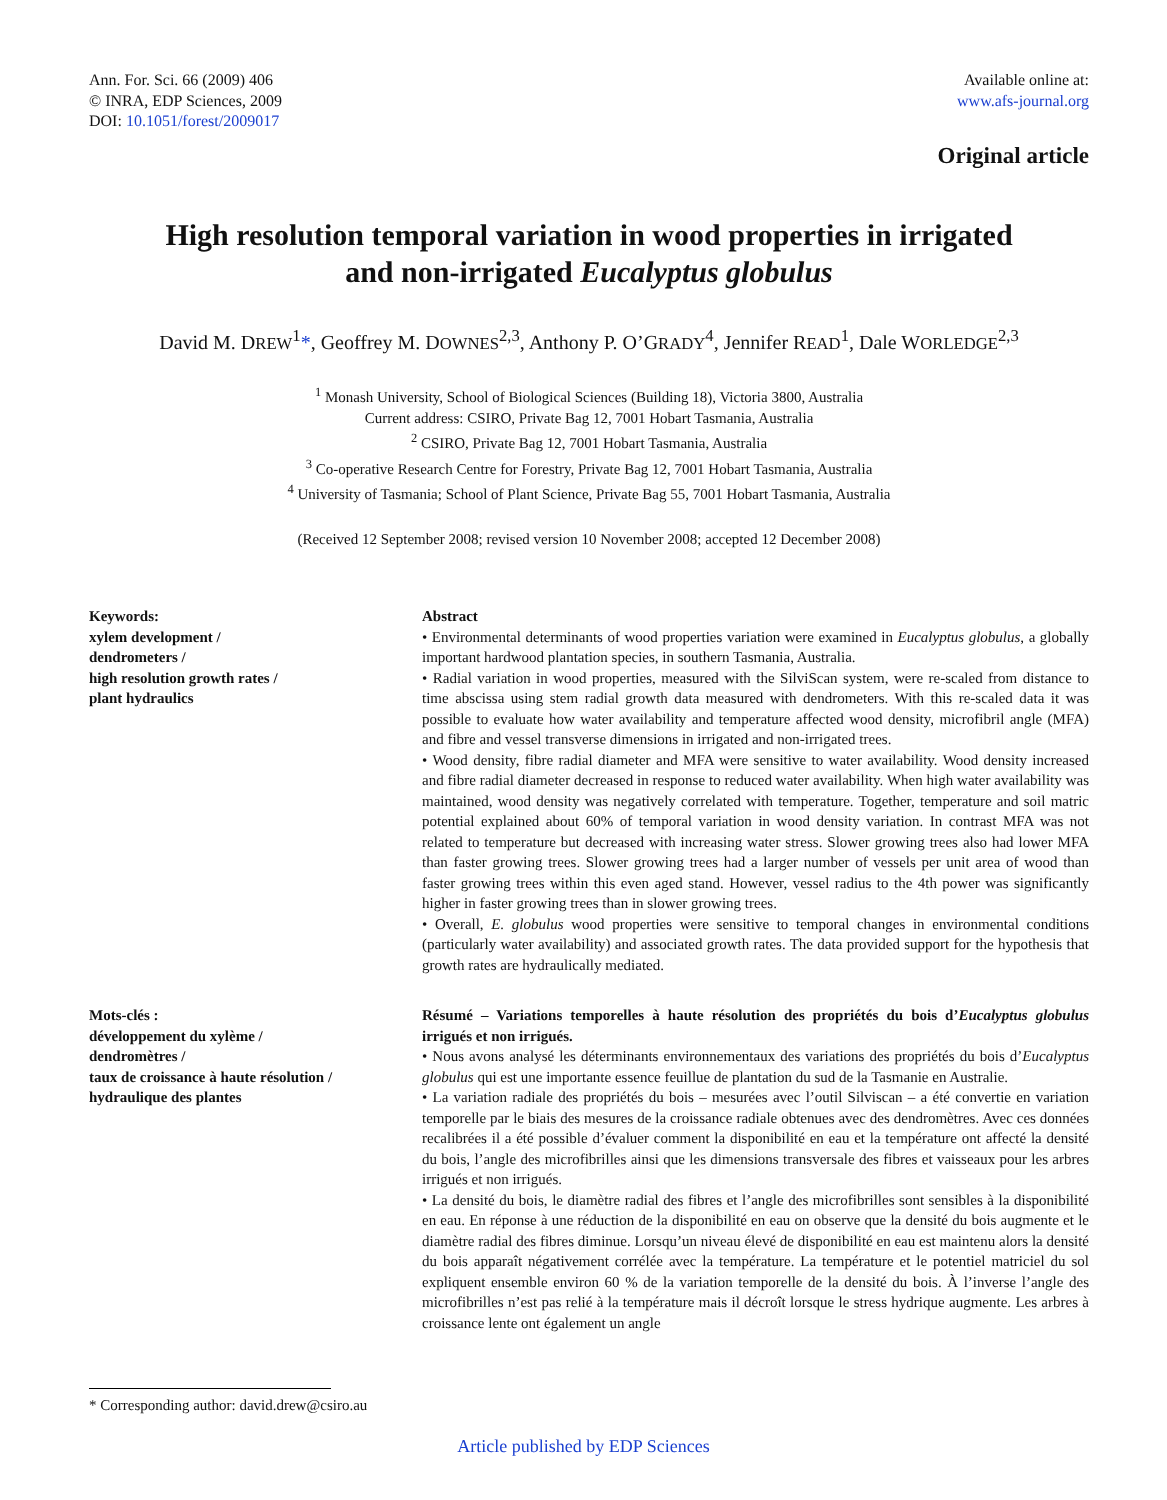Ann. For. Sci. 66 (2009) 406
© INRA, EDP Sciences, 2009
DOI: 10.1051/forest/2009017
Available online at:
www.afs-journal.org
Original article
High resolution temporal variation in wood properties in irrigated
and non-irrigated Eucalyptus globulus
David M. DREW<sup>1</sup>*, Geoffrey M. DOWNES<sup>2,3</sup>, Anthony P. O’GRADY<sup>4</sup>, Jennifer READ<sup>1</sup>, Dale WORLEDGE<sup>2,3</sup>
<sup>1</sup> Monash University, School of Biological Sciences (Building 18), Victoria 3800, Australia
Current address: CSIRO, Private Bag 12, 7001 Hobart Tasmania, Australia
<sup>2</sup> CSIRO, Private Bag 12, 7001 Hobart Tasmania, Australia
<sup>3</sup> Co-operative Research Centre for Forestry, Private Bag 12, 7001 Hobart Tasmania, Australia
<sup>4</sup> University of Tasmania; School of Plant Science, Private Bag 55, 7001 Hobart Tasmania, Australia
(Received 12 September 2008; revised version 10 November 2008; accepted 12 December 2008)
Keywords:
xylem development /
dendrometers /
high resolution growth rates /
plant hydraulics
Abstract
• Environmental determinants of wood properties variation were examined in Eucalyptus globulus, a globally important hardwood plantation species, in southern Tasmania, Australia.
• Radial variation in wood properties, measured with the SilviScan system, were re-scaled from distance to time abscissa using stem radial growth data measured with dendrometers. With this re-scaled data it was possible to evaluate how water availability and temperature affected wood density, microfibril angle (MFA) and fibre and vessel transverse dimensions in irrigated and non-irrigated trees.
• Wood density, fibre radial diameter and MFA were sensitive to water availability. Wood density increased and fibre radial diameter decreased in response to reduced water availability. When high water availability was maintained, wood density was negatively correlated with temperature. Together, temperature and soil matric potential explained about 60% of temporal variation in wood density variation. In contrast MFA was not related to temperature but decreased with increasing water stress. Slower growing trees also had lower MFA than faster growing trees. Slower growing trees had a larger number of vessels per unit area of wood than faster growing trees within this even aged stand. However, vessel radius to the 4th power was significantly higher in faster growing trees than in slower growing trees.
• Overall, E. globulus wood properties were sensitive to temporal changes in environmental conditions (particularly water availability) and associated growth rates. The data provided support for the hypothesis that growth rates are hydraulically mediated.
Mots-clés :
développement du xylème /
dendromètres /
taux de croissance à haute résolution /
hydraulique des plantes
Résumé – Variations temporelles à haute résolution des propriétés du bois d’Eucalyptus globulus irrigués et non irrigués.
• Nous avons analysé les déterminants environnementaux des variations des propriétés du bois d’Eucalyptus globulus qui est une importante essence feuillue de plantation du sud de la Tasmanie en Australie.
• La variation radiale des propriétés du bois – mesurées avec l’outil Silviscan – a été convertie en variation temporelle par le biais des mesures de la croissance radiale obtenues avec des dendromètres. Avec ces données recalibrées il a été possible d’évaluer comment la disponibilité en eau et la température ont affecté la densité du bois, l’angle des microfibrilles ainsi que les dimensions transversale des fibres et vaisseaux pour les arbres irrigués et non irrigués.
• La densité du bois, le diamètre radial des fibres et l’angle des microfibrilles sont sensibles à la disponibilité en eau. En réponse à une réduction de la disponibilité en eau on observe que la densité du bois augmente et le diamètre radial des fibres diminue. Lorsqu’un niveau élevé de disponibilité en eau est maintenu alors la densité du bois apparaît négativement corrélée avec la température. La température et le potentiel matriciel du sol expliquent ensemble environ 60 % de la variation temporelle de la densité du bois. À l’inverse l’angle des microfibrilles n’est pas relié à la température mais il décroît lorsque le stress hydrique augmente. Les arbres à croissance lente ont également un angle
* Corresponding author: david.drew@csiro.au
Article published by EDP Sciences